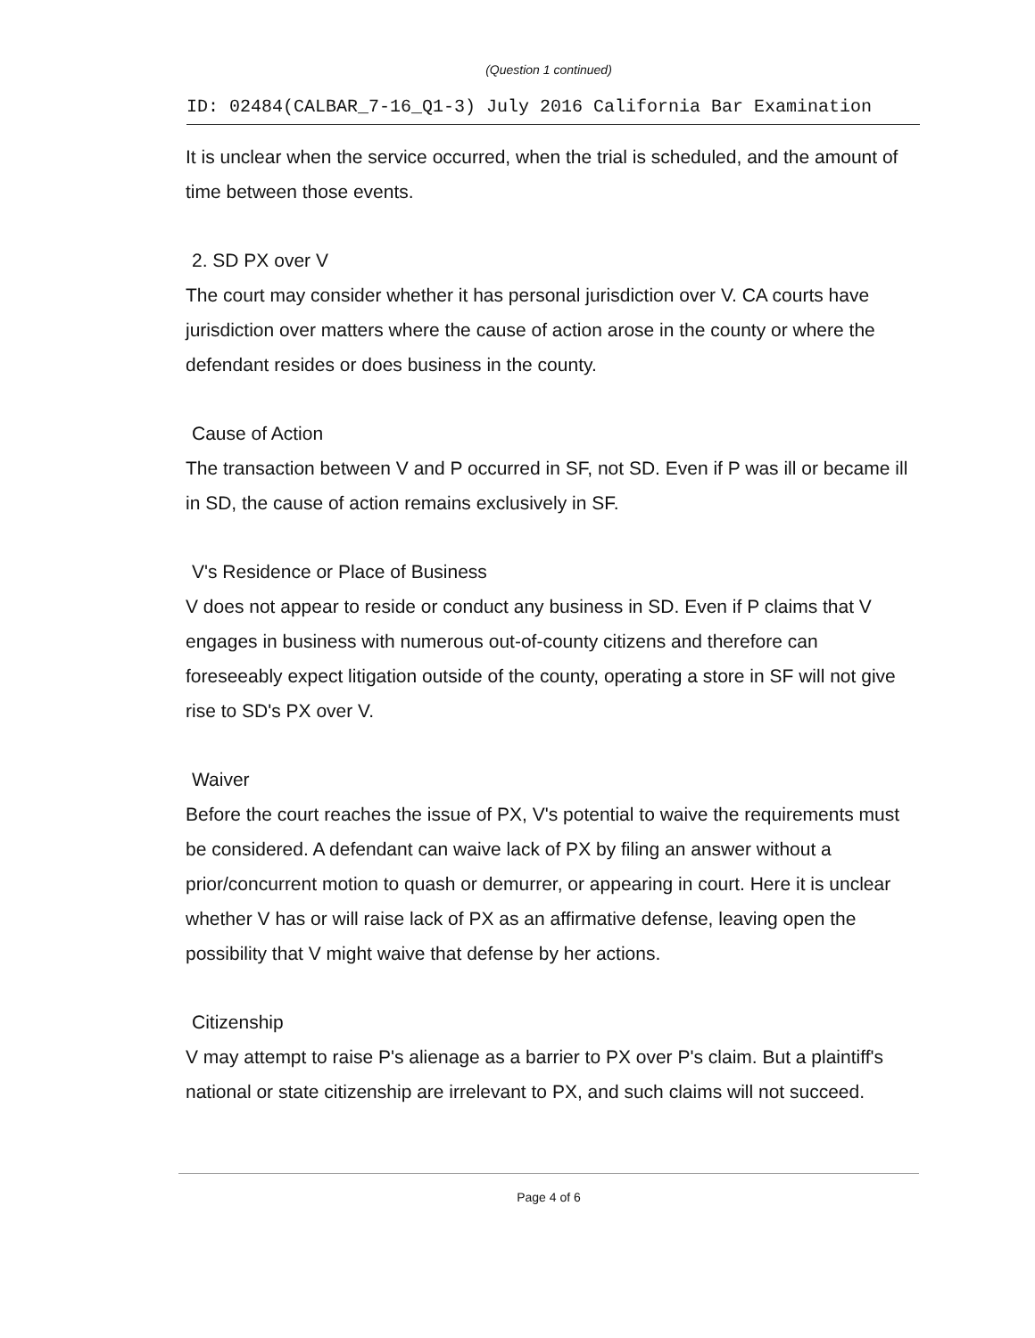(Question 1 continued)
ID: 02484(CALBAR_7-16_Q1-3) July 2016 California Bar Examination
It is unclear when the service occurred, when the trial is scheduled, and the amount of time between those events.
2. SD PX over V
The court may consider whether it has personal jurisdiction over V. CA courts have jurisdiction over matters where the cause of action arose in the county or where the defendant resides or does business in the county.
Cause of Action
The transaction between V and P occurred in SF, not SD. Even if P was ill or became ill in SD, the cause of action remains exclusively in SF.
V's Residence or Place of Business
V does not appear to reside or conduct any business in SD. Even if P claims that V engages in business with numerous out-of-county citizens and therefore can foreseeably expect litigation outside of the county, operating a store in SF will not give rise to SD's PX over V.
Waiver
Before the court reaches the issue of PX, V's potential to waive the requirements must be considered. A defendant can waive lack of PX by filing an answer without a prior/concurrent motion to quash or demurrer, or appearing in court. Here it is unclear whether V has or will raise lack of PX as an affirmative defense, leaving open the possibility that V might waive that defense by her actions.
Citizenship
V may attempt to raise P's alienage as a barrier to PX over P's claim. But a plaintiff's national or state citizenship are irrelevant to PX, and such claims will not succeed.
Page 4 of 6